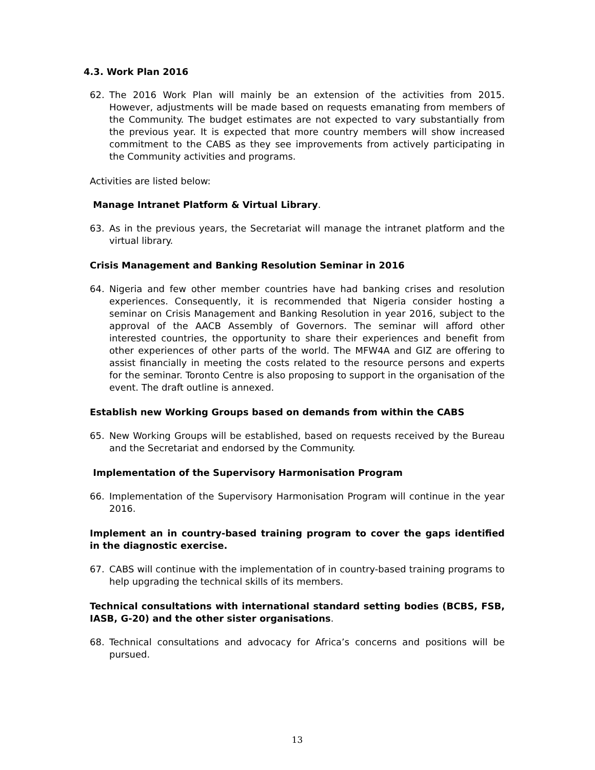4.3. Work Plan 2016
62. The 2016 Work Plan will mainly be an extension of the activities from 2015. However, adjustments will be made based on requests emanating from members of the Community. The budget estimates are not expected to vary substantially from the previous year. It is expected that more country members will show increased commitment to the CABS as they see improvements from actively participating in the Community activities and programs.
Activities are listed below:
Manage Intranet Platform & Virtual Library.
63. As in the previous years, the Secretariat will manage the intranet platform and the virtual library.
Crisis Management and Banking Resolution Seminar in 2016
64. Nigeria and few other member countries have had banking crises and resolution experiences. Consequently, it is recommended that Nigeria consider hosting a seminar on Crisis Management and Banking Resolution in year 2016, subject to the approval of the AACB Assembly of Governors. The seminar will afford other interested countries, the opportunity to share their experiences and benefit from other experiences of other parts of the world. The MFW4A and GIZ are offering to assist financially in meeting the costs related to the resource persons and experts for the seminar. Toronto Centre is also proposing to support in the organisation of the event. The draft outline is annexed.
Establish new Working Groups based on demands from within the CABS
65. New Working Groups will be established, based on requests received by the Bureau and the Secretariat and endorsed by the Community.
Implementation of the Supervisory Harmonisation Program
66. Implementation of the Supervisory Harmonisation Program will continue in the year 2016.
Implement an in country-based training program to cover the gaps identified in the diagnostic exercise.
67. CABS will continue with the implementation of in country-based training programs to help upgrading the technical skills of its members.
Technical consultations with international standard setting bodies (BCBS, FSB, IASB, G-20) and the other sister organisations.
68. Technical consultations and advocacy for Africa’s concerns and positions will be pursued.
13